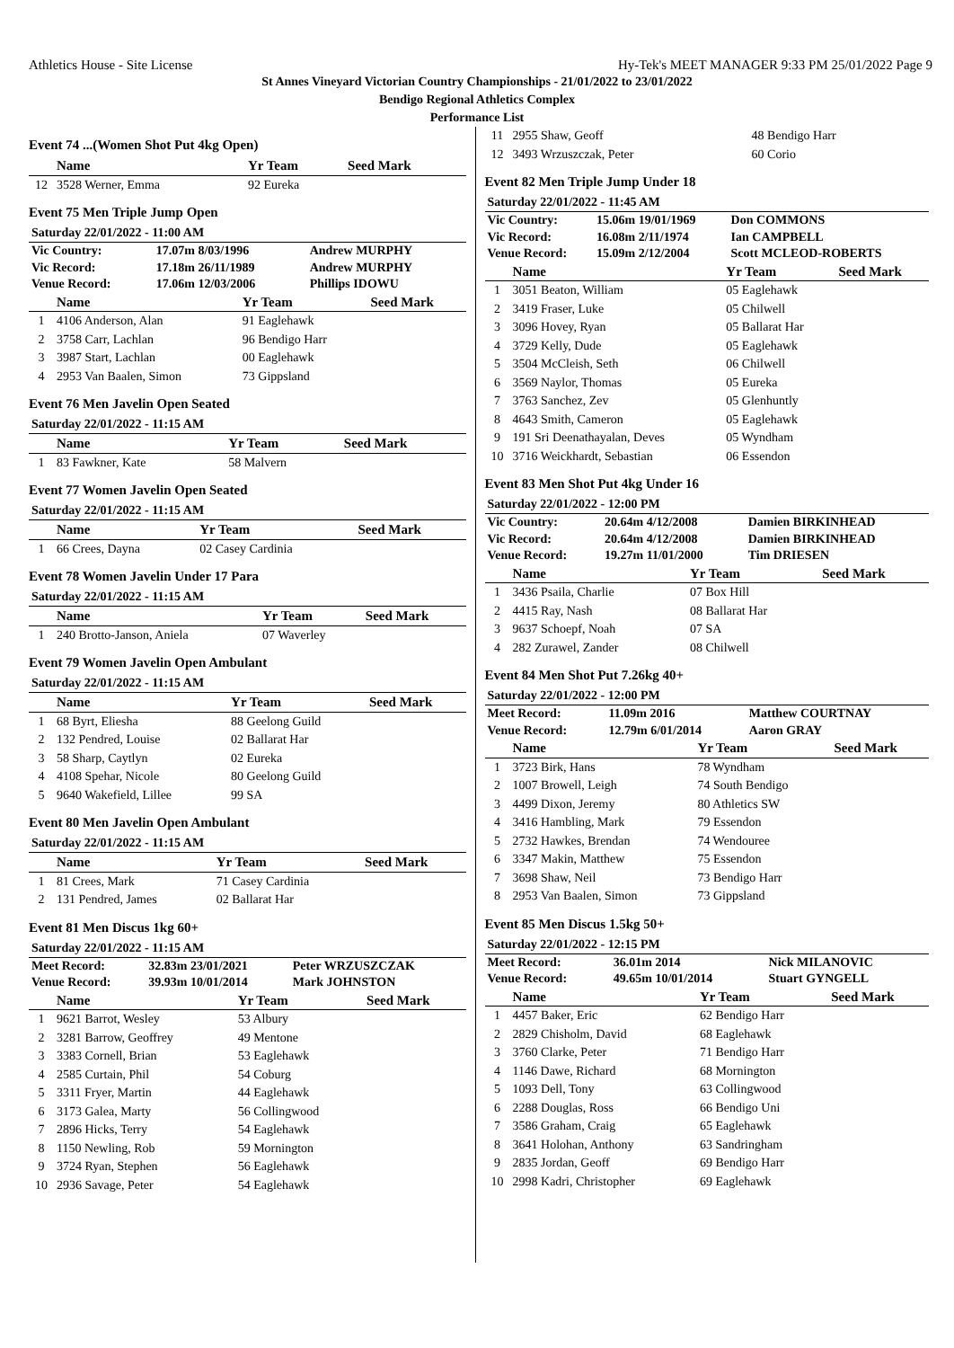Athletics House - Site License Hy-Tek's MEET MANAGER 9:33 PM 25/01/2022 Page 9
St Annes Vineyard Victorian Country Championships - 21/01/2022 to 23/01/2022
Bendigo Regional Athletics Complex
Performance List
Event 74 ...(Women Shot Put 4kg Open)
| | Name | Yr Team | Seed Mark |
| --- | --- | --- | --- |
| 12 | 3528 Werner, Emma | 92 Eureka | |
Event 75 Men Triple Jump Open
Saturday 22/01/2022 - 11:00 AM
| Vic Country: | 17.07m 8/03/1996 | Andrew MURPHY |
| Vic Record: | 17.18m 26/11/1989 | Andrew MURPHY |
| Venue Record: | 17.06m 12/03/2006 | Phillips IDOWU |
| | Name | Yr Team | Seed Mark |
| --- | --- | --- | --- |
| 1 | 4106 Anderson, Alan | 91 Eaglehawk | |
| 2 | 3758 Carr, Lachlan | 96 Bendigo Harr | |
| 3 | 3987 Start, Lachlan | 00 Eaglehawk | |
| 4 | 2953 Van Baalen, Simon | 73 Gippsland | |
Event 76 Men Javelin Open Seated
Saturday 22/01/2022 - 11:15 AM
| | Name | Yr Team | Seed Mark |
| --- | --- | --- | --- |
| 1 | 83 Fawkner, Kate | 58 Malvern | |
Event 77 Women Javelin Open Seated
Saturday 22/01/2022 - 11:15 AM
| | Name | Yr Team | Seed Mark |
| --- | --- | --- | --- |
| 1 | 66 Crees, Dayna | 02 Casey Cardinia | |
Event 78 Women Javelin Under 17 Para
Saturday 22/01/2022 - 11:15 AM
| | Name | Yr Team | Seed Mark |
| --- | --- | --- | --- |
| 1 | 240 Brotto-Janson, Aniela | 07 Waverley | |
Event 79 Women Javelin Open Ambulant
Saturday 22/01/2022 - 11:15 AM
| | Name | Yr Team | Seed Mark |
| --- | --- | --- | --- |
| 1 | 68 Byrt, Eliesha | 88 Geelong Guild | |
| 2 | 132 Pendred, Louise | 02 Ballarat Har | |
| 3 | 58 Sharp, Caytlyn | 02 Eureka | |
| 4 | 4108 Spehar, Nicole | 80 Geelong Guild | |
| 5 | 9640 Wakefield, Lillee | 99 SA | |
Event 80 Men Javelin Open Ambulant
Saturday 22/01/2022 - 11:15 AM
| | Name | Yr Team | Seed Mark |
| --- | --- | --- | --- |
| 1 | 81 Crees, Mark | 71 Casey Cardinia | |
| 2 | 131 Pendred, James | 02 Ballarat Har | |
Event 81 Men Discus 1kg 60+
Saturday 22/01/2022 - 11:15 AM
| Meet Record: | 32.83m 23/01/2021 | Peter WRZUSZCZAK |
| Venue Record: | 39.93m 10/01/2014 | Mark JOHNSTON |
| | Name | Yr Team | Seed Mark |
| --- | --- | --- | --- |
| 1 | 9621 Barrot, Wesley | 53 Albury | |
| 2 | 3281 Barrow, Geoffrey | 49 Mentone | |
| 3 | 3383 Cornell, Brian | 53 Eaglehawk | |
| 4 | 2585 Curtain, Phil | 54 Coburg | |
| 5 | 3311 Fryer, Martin | 44 Eaglehawk | |
| 6 | 3173 Galea, Marty | 56 Collingwood | |
| 7 | 2896 Hicks, Terry | 54 Eaglehawk | |
| 8 | 1150 Newling, Rob | 59 Mornington | |
| 9 | 3724 Ryan, Stephen | 56 Eaglehawk | |
| 10 | 2936 Savage, Peter | 54 Eaglehawk | |
| 11 | 2955 Shaw, Geoff | 48 Bendigo Harr | |
| 12 | 3493 Wrzuszczak, Peter | 60 Corio | |
Event 82 Men Triple Jump Under 18
Saturday 22/01/2022 - 11:45 AM
| Vic Country: | 15.06m 19/01/1969 | Don COMMONS |
| Vic Record: | 16.08m 2/11/1974 | Ian CAMPBELL |
| Venue Record: | 15.09m 2/12/2004 | Scott MCLEOD-ROBERTS |
| | Name | Yr Team | Seed Mark |
| --- | --- | --- | --- |
| 1 | 3051 Beaton, William | 05 Eaglehawk | |
| 2 | 3419 Fraser, Luke | 05 Chilwell | |
| 3 | 3096 Hovey, Ryan | 05 Ballarat Har | |
| 4 | 3729 Kelly, Dude | 05 Eaglehawk | |
| 5 | 3504 McCleish, Seth | 06 Chilwell | |
| 6 | 3569 Naylor, Thomas | 05 Eureka | |
| 7 | 3763 Sanchez, Zev | 05 Glenhuntly | |
| 8 | 4643 Smith, Cameron | 05 Eaglehawk | |
| 9 | 191 Sri Deenathayalan, Deves | 05 Wyndham | |
| 10 | 3716 Weickhardt, Sebastian | 06 Essendon | |
Event 83 Men Shot Put 4kg Under 16
Saturday 22/01/2022 - 12:00 PM
| Vic Country: | 20.64m 4/12/2008 | Damien BIRKINHEAD |
| Vic Record: | 20.64m 4/12/2008 | Damien BIRKINHEAD |
| Venue Record: | 19.27m 11/01/2000 | Tim DRIESEN |
| | Name | Yr Team | Seed Mark |
| --- | --- | --- | --- |
| 1 | 3436 Psaila, Charlie | 07 Box Hill | |
| 2 | 4415 Ray, Nash | 08 Ballarat Har | |
| 3 | 9637 Schoepf, Noah | 07 SA | |
| 4 | 282 Zurawel, Zander | 08 Chilwell | |
Event 84 Men Shot Put 7.26kg 40+
Saturday 22/01/2022 - 12:00 PM
| Meet Record: | 11.09m 2016 | Matthew COURTNAY |
| Venue Record: | 12.79m 6/01/2014 | Aaron GRAY |
| | Name | Yr Team | Seed Mark |
| --- | --- | --- | --- |
| 1 | 3723 Birk, Hans | 78 Wyndham | |
| 2 | 1007 Browell, Leigh | 74 South Bendigo | |
| 3 | 4499 Dixon, Jeremy | 80 Athletics SW | |
| 4 | 3416 Hambling, Mark | 79 Essendon | |
| 5 | 2732 Hawkes, Brendan | 74 Wendouree | |
| 6 | 3347 Makin, Matthew | 75 Essendon | |
| 7 | 3698 Shaw, Neil | 73 Bendigo Harr | |
| 8 | 2953 Van Baalen, Simon | 73 Gippsland | |
Event 85 Men Discus 1.5kg 50+
Saturday 22/01/2022 - 12:15 PM
| Meet Record: | 36.01m 2014 | Nick MILANOVIC |
| Venue Record: | 49.65m 10/01/2014 | Stuart GYNGELL |
| | Name | Yr Team | Seed Mark |
| --- | --- | --- | --- |
| 1 | 4457 Baker, Eric | 62 Bendigo Harr | |
| 2 | 2829 Chisholm, David | 68 Eaglehawk | |
| 3 | 3760 Clarke, Peter | 71 Bendigo Harr | |
| 4 | 1146 Dawe, Richard | 68 Mornington | |
| 5 | 1093 Dell, Tony | 63 Collingwood | |
| 6 | 2288 Douglas, Ross | 66 Bendigo Uni | |
| 7 | 3586 Graham, Craig | 65 Eaglehawk | |
| 8 | 3641 Holohan, Anthony | 63 Sandringham | |
| 9 | 2835 Jordan, Geoff | 69 Bendigo Harr | |
| 10 | 2998 Kadri, Christopher | 69 Eaglehawk | |